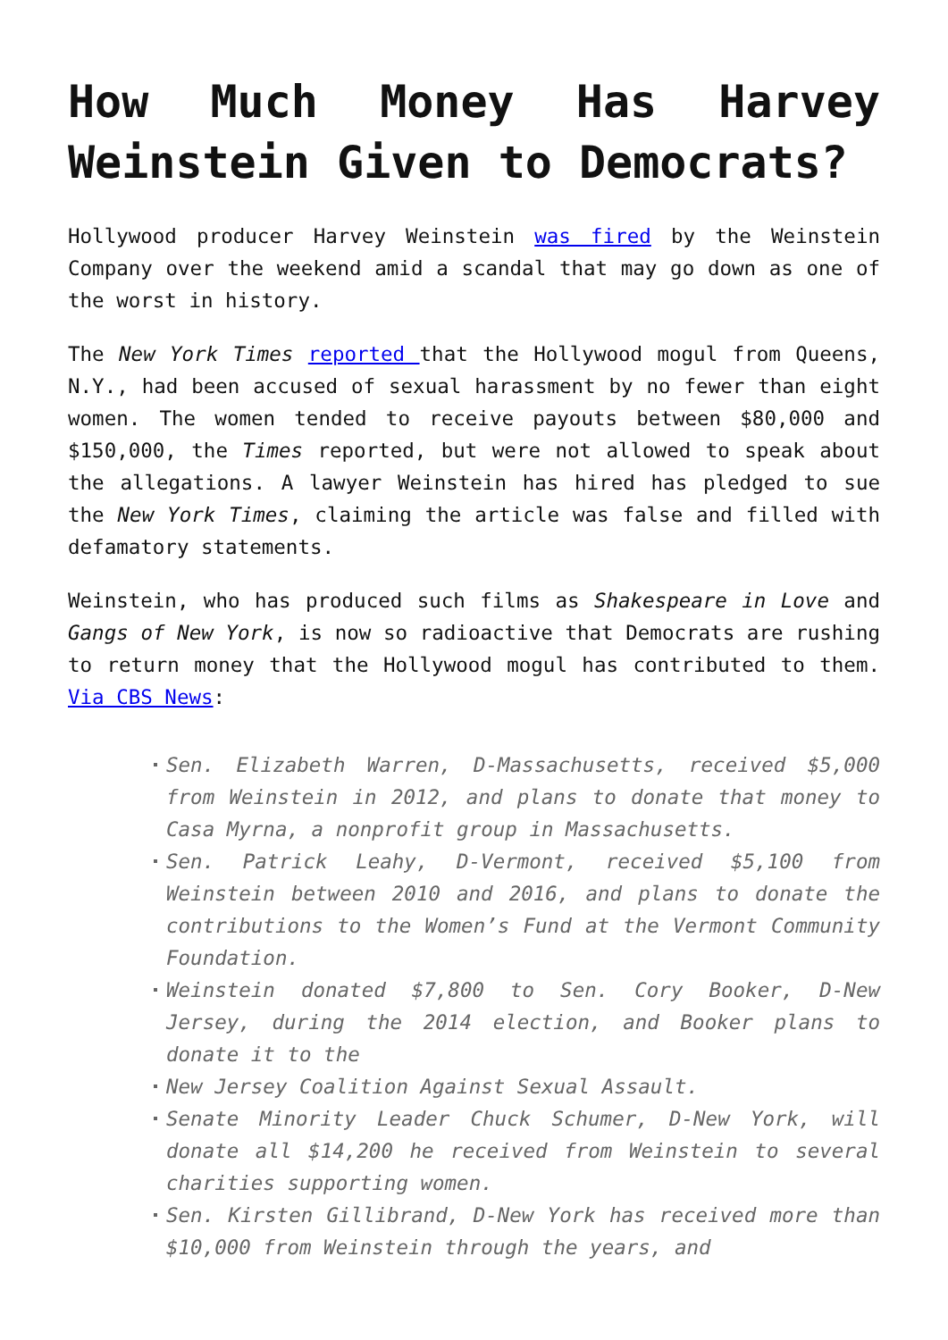How Much Money Has Harvey Weinstein Given to Democrats?
Hollywood producer Harvey Weinstein was fired by the Weinstein Company over the weekend amid a scandal that may go down as one of the worst in history.
The New York Times reported that the Hollywood mogul from Queens, N.Y., had been accused of sexual harassment by no fewer than eight women. The women tended to receive payouts between $80,000 and $150,000, the Times reported, but were not allowed to speak about the allegations. A lawyer Weinstein has hired has pledged to sue the New York Times, claiming the article was false and filled with defamatory statements.
Weinstein, who has produced such films as Shakespeare in Love and Gangs of New York, is now so radioactive that Democrats are rushing to return money that the Hollywood mogul has contributed to them. Via CBS News:
Sen. Elizabeth Warren, D-Massachusetts, received $5,000 from Weinstein in 2012, and plans to donate that money to Casa Myrna, a nonprofit group in Massachusetts.
Sen. Patrick Leahy, D-Vermont, received $5,100 from Weinstein between 2010 and 2016, and plans to donate the contributions to the Women’s Fund at the Vermont Community Foundation.
Weinstein donated $7,800 to Sen. Cory Booker, D-New Jersey, during the 2014 election, and Booker plans to donate it to the
New Jersey Coalition Against Sexual Assault.
Senate Minority Leader Chuck Schumer, D-New York, will donate all $14,200 he received from Weinstein to several charities supporting women.
Sen. Kirsten Gillibrand, D-New York has received more than $10,000 from Weinstein through the years, and